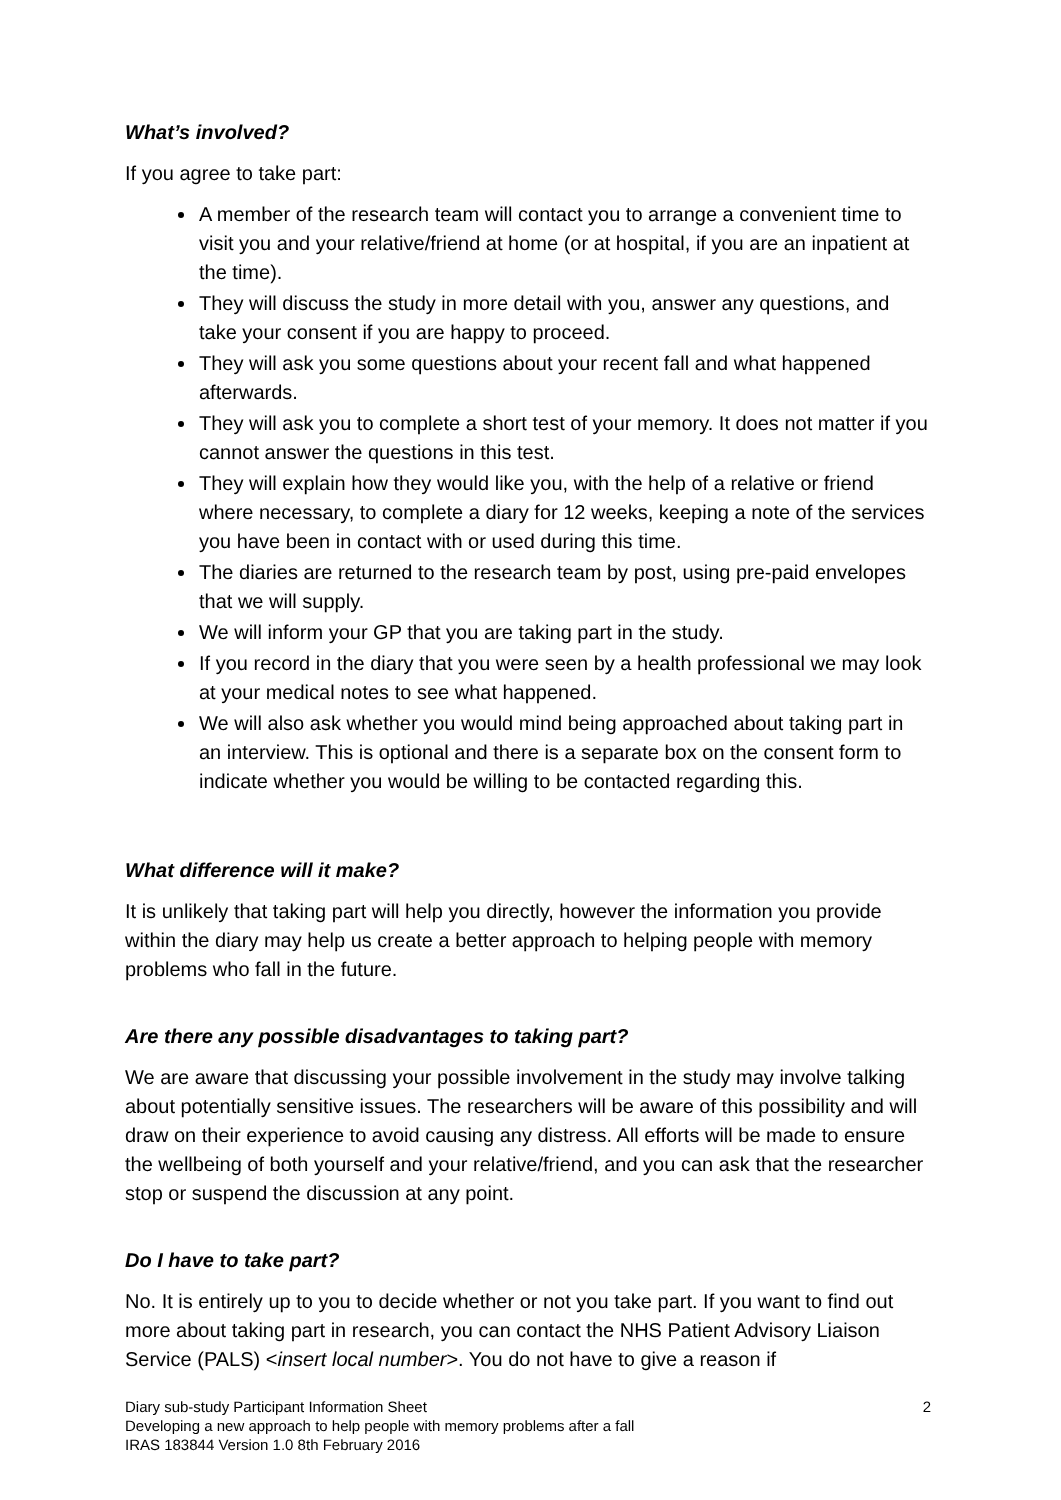What’s involved?
If you agree to take part:
A member of the research team will contact you to arrange a convenient time to visit you and your relative/friend at home (or at hospital, if you are an inpatient at the time).
They will discuss the study in more detail with you, answer any questions, and take your consent if you are happy to proceed.
They will ask you some questions about your recent fall and what happened afterwards.
They will ask you to complete a short test of your memory. It does not matter if you cannot answer the questions in this test.
They will explain how they would like you, with the help of a relative or friend where necessary, to complete a diary for 12 weeks, keeping a note of the services you have been in contact with or used during this time.
The diaries are returned to the research team by post, using pre-paid envelopes that we will supply.
We will inform your GP that you are taking part in the study.
If you record in the diary that you were seen by a health professional we may look at your medical notes to see what happened.
We will also ask whether you would mind being approached about taking part in an interview. This is optional and there is a separate box on the consent form to indicate whether you would be willing to be contacted regarding this.
What difference will it make?
It is unlikely that taking part will help you directly, however the information you provide within the diary may help us create a better approach to helping people with memory problems who fall in the future.
Are there any possible disadvantages to taking part?
We are aware that discussing your possible involvement in the study may involve talking about potentially sensitive issues. The researchers will be aware of this possibility and will draw on their experience to avoid causing any distress. All efforts will be made to ensure the wellbeing of both yourself and your relative/friend, and you can ask that the researcher stop or suspend the discussion at any point.
Do I have to take part?
No. It is entirely up to you to decide whether or not you take part. If you want to find out more about taking part in research, you can contact the NHS Patient Advisory Liaison Service (PALS) <insert local number>. You do not have to give a reason if
2 Diary sub-study Participant Information Sheet
Developing a new approach to help people with memory problems after a fall
IRAS 183844 Version 1.0 8th February 2016